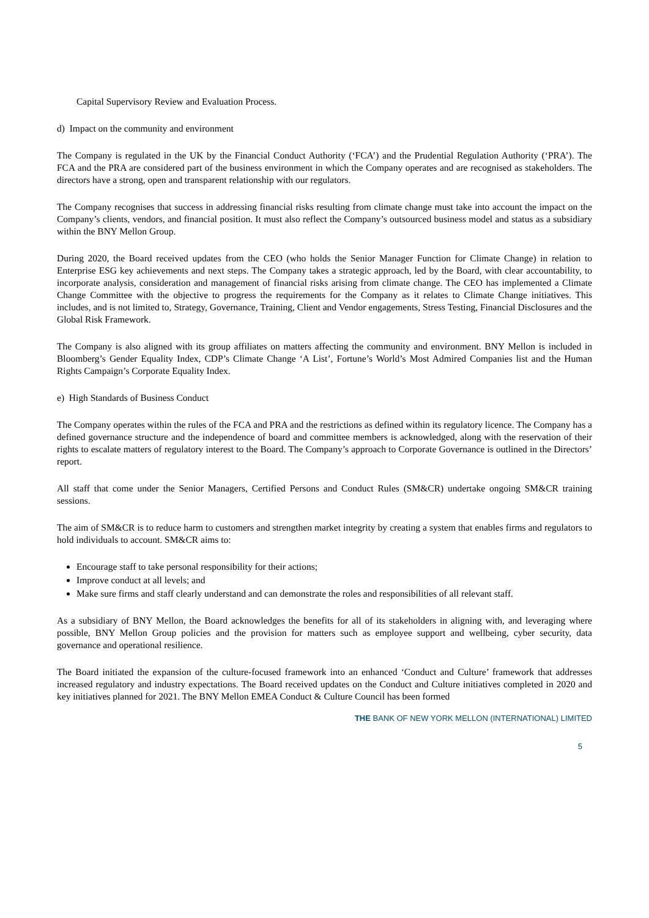Capital Supervisory Review and Evaluation Process.
d) Impact on the community and environment
The Company is regulated in the UK by the Financial Conduct Authority (‘FCA’) and the Prudential Regulation Authority (‘PRA’). The FCA and the PRA are considered part of the business environment in which the Company operates and are recognised as stakeholders. The directors have a strong, open and transparent relationship with our regulators.
The Company recognises that success in addressing financial risks resulting from climate change must take into account the impact on the Company’s clients, vendors, and financial position. It must also reflect the Company’s outsourced business model and status as a subsidiary within the BNY Mellon Group.
During 2020, the Board received updates from the CEO (who holds the Senior Manager Function for Climate Change) in relation to Enterprise ESG key achievements and next steps. The Company takes a strategic approach, led by the Board, with clear accountability, to incorporate analysis, consideration and management of financial risks arising from climate change. The CEO has implemented a Climate Change Committee with the objective to progress the requirements for the Company as it relates to Climate Change initiatives. This includes, and is not limited to, Strategy, Governance, Training, Client and Vendor engagements, Stress Testing, Financial Disclosures and the Global Risk Framework.
The Company is also aligned with its group affiliates on matters affecting the community and environment. BNY Mellon is included in Bloomberg’s Gender Equality Index, CDP’s Climate Change ‘A List’, Fortune’s World’s Most Admired Companies list and the Human Rights Campaign’s Corporate Equality Index.
e) High Standards of Business Conduct
The Company operates within the rules of the FCA and PRA and the restrictions as defined within its regulatory licence. The Company has a defined governance structure and the independence of board and committee members is acknowledged, along with the reservation of their rights to escalate matters of regulatory interest to the Board. The Company’s approach to Corporate Governance is outlined in the Directors’ report.
All staff that come under the Senior Managers, Certified Persons and Conduct Rules (SM&CR) undertake ongoing SM&CR training sessions.
The aim of SM&CR is to reduce harm to customers and strengthen market integrity by creating a system that enables firms and regulators to hold individuals to account. SM&CR aims to:
Encourage staff to take personal responsibility for their actions;
Improve conduct at all levels; and
Make sure firms and staff clearly understand and can demonstrate the roles and responsibilities of all relevant staff.
As a subsidiary of BNY Mellon, the Board acknowledges the benefits for all of its stakeholders in aligning with, and leveraging where possible, BNY Mellon Group policies and the provision for matters such as employee support and wellbeing, cyber security, data governance and operational resilience.
The Board initiated the expansion of the culture-focused framework into an enhanced ‘Conduct and Culture’ framework that addresses increased regulatory and industry expectations. The Board received updates on the Conduct and Culture initiatives completed in 2020 and key initiatives planned for 2021. The BNY Mellon EMEA Conduct & Culture Council has been formed
THE BANK OF NEW YORK MELLON (INTERNATIONAL) LIMITED
5